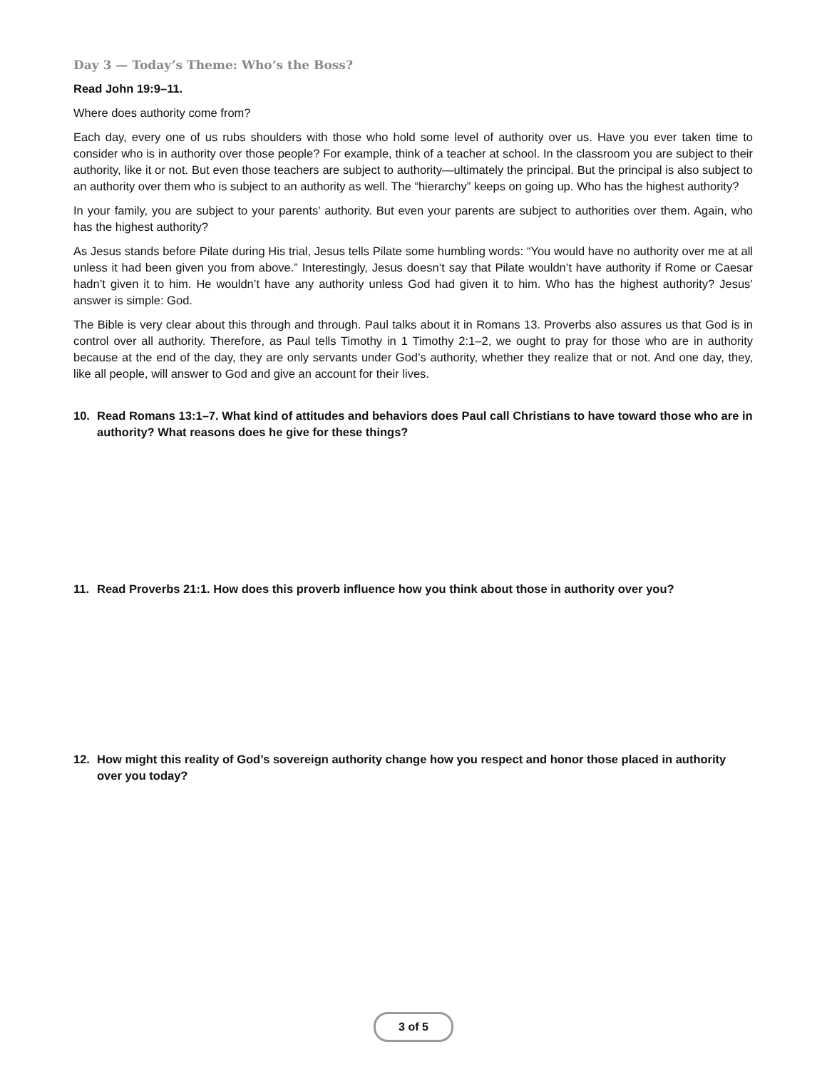Day 3 — Today’s Theme: Who’s the Boss?
Read John 19:9–11.
Where does authority come from?
Each day, every one of us rubs shoulders with those who hold some level of authority over us. Have you ever taken time to consider who is in authority over those people? For example, think of a teacher at school. In the classroom you are subject to their authority, like it or not. But even those teachers are subject to authority—ultimately the principal. But the principal is also subject to an authority over them who is subject to an authority as well. The “hierarchy” keeps on going up. Who has the highest authority?
In your family, you are subject to your parents’ authority. But even your parents are subject to authorities over them. Again, who has the highest authority?
As Jesus stands before Pilate during His trial, Jesus tells Pilate some humbling words: “You would have no authority over me at all unless it had been given you from above.” Interestingly, Jesus doesn’t say that Pilate wouldn’t have authority if Rome or Caesar hadn’t given it to him. He wouldn’t have any authority unless God had given it to him. Who has the highest authority? Jesus’ answer is simple: God.
The Bible is very clear about this through and through. Paul talks about it in Romans 13. Proverbs also assures us that God is in control over all authority. Therefore, as Paul tells Timothy in 1 Timothy 2:1–2, we ought to pray for those who are in authority because at the end of the day, they are only servants under God’s authority, whether they realize that or not. And one day, they, like all people, will answer to God and give an account for their lives.
10. Read Romans 13:1–7. What kind of attitudes and behaviors does Paul call Christians to have toward those who are in authority? What reasons does he give for these things?
11. Read Proverbs 21:1. How does this proverb influence how you think about those in authority over you?
12. How might this reality of God’s sovereign authority change how you respect and honor those placed in authority over you today?
3 of 5